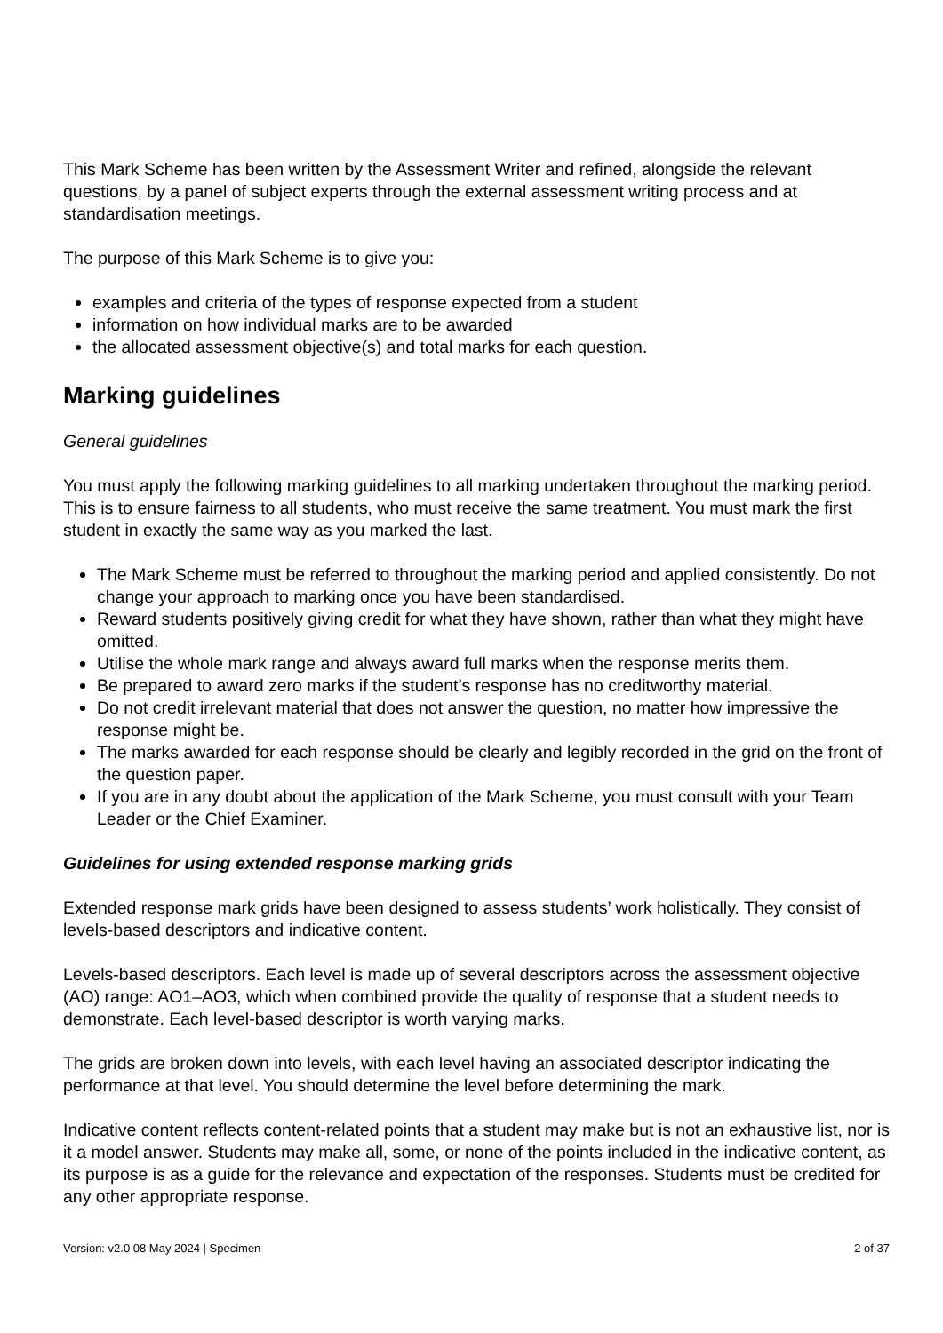This Mark Scheme has been written by the Assessment Writer and refined, alongside the relevant questions, by a panel of subject experts through the external assessment writing process and at standardisation meetings.
The purpose of this Mark Scheme is to give you:
examples and criteria of the types of response expected from a student
information on how individual marks are to be awarded
the allocated assessment objective(s) and total marks for each question.
Marking guidelines
General guidelines
You must apply the following marking guidelines to all marking undertaken throughout the marking period. This is to ensure fairness to all students, who must receive the same treatment. You must mark the first student in exactly the same way as you marked the last.
The Mark Scheme must be referred to throughout the marking period and applied consistently. Do not change your approach to marking once you have been standardised.
Reward students positively giving credit for what they have shown, rather than what they might have omitted.
Utilise the whole mark range and always award full marks when the response merits them.
Be prepared to award zero marks if the student’s response has no creditworthy material.
Do not credit irrelevant material that does not answer the question, no matter how impressive the response might be.
The marks awarded for each response should be clearly and legibly recorded in the grid on the front of the question paper.
If you are in any doubt about the application of the Mark Scheme, you must consult with your Team Leader or the Chief Examiner.
Guidelines for using extended response marking grids
Extended response mark grids have been designed to assess students’ work holistically. They consist of levels-based descriptors and indicative content.
Levels-based descriptors. Each level is made up of several descriptors across the assessment objective (AO) range: AO1–AO3, which when combined provide the quality of response that a student needs to demonstrate. Each level-based descriptor is worth varying marks.
The grids are broken down into levels, with each level having an associated descriptor indicating the performance at that level. You should determine the level before determining the mark.
Indicative content reflects content-related points that a student may make but is not an exhaustive list, nor is it a model answer. Students may make all, some, or none of the points included in the indicative content, as its purpose is as a guide for the relevance and expectation of the responses. Students must be credited for any other appropriate response.
Version: v2.0 08 May 2024 | Specimen 2 of 37